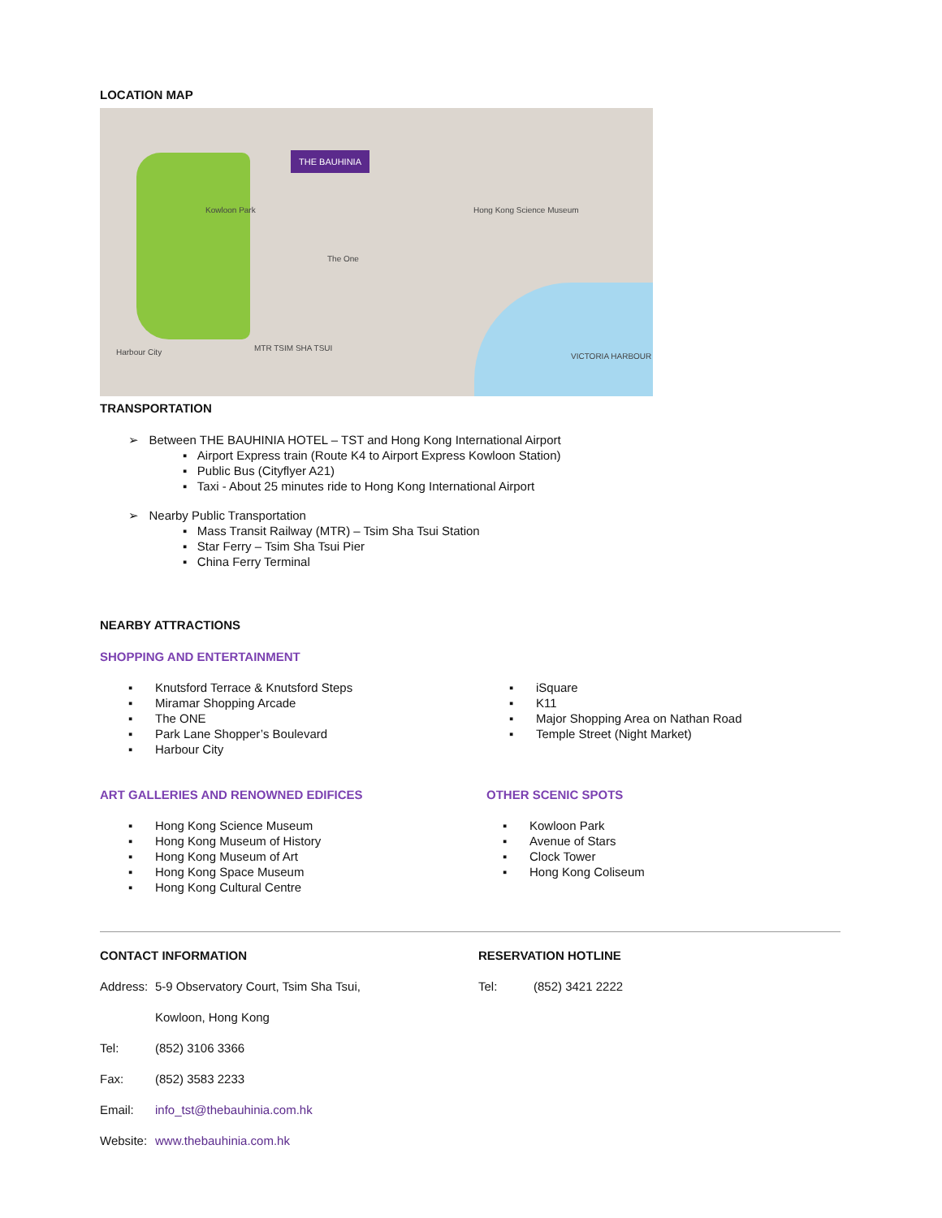LOCATION MAP
THE BAUHINIA
Kowloon Park
VICTORIA HARBOUR
The One
Harbour City MTR TSIM SHA TSUI
Hong Kong Science Museum
TRANSPORTATION
➢ Between THE BAUHINIA HOTEL – TST and Hong Kong International Airport
▪ Airport Express train (Route K4 to Airport Express Kowloon Station)
▪ Public Bus (Cityflyer A21)
▪ Taxi - About 25 minutes ride to Hong Kong International Airport
➢ Nearby Public Transportation
▪ Mass Transit Railway (MTR) – Tsim Sha Tsui Station
▪ Star Ferry – Tsim Sha Tsui Pier
▪ China Ferry Terminal
NEARBY ATTRACTIONS
SHOPPING AND ENTERTAINMENT
▪ Knutsford Terrace & Knutsford Steps
▪ Miramar Shopping Arcade
▪ The ONE
▪ Park Lane Shopper’s Boulevard
▪ Harbour City
▪ iSquare
▪ K11
▪ Major Shopping Area on Nathan Road
▪ Temple Street (Night Market)
ART GALLERIES AND RENOWNED EDIFICES
▪ Hong Kong Science Museum
▪ Hong Kong Museum of History
▪ Hong Kong Museum of Art
▪ Hong Kong Space Museum
▪ Hong Kong Cultural Centre
OTHER SCENIC SPOTS
▪ Kowloon Park
▪ Avenue of Stars
▪ Clock Tower
▪ Hong Kong Coliseum
CONTACT INFORMATION
Address:
5-9 Observatory Court, Tsim Sha Tsui,
Kowloon, Hong Kong
Tel: (852) 3106 3366
Fax: (852) 3583 2233
Email: info_tst@thebauhinia.com.hk
Website:
www.thebauhinia.com.hk
RESERVATION HOTLINE
Tel: (852) 3421 2222